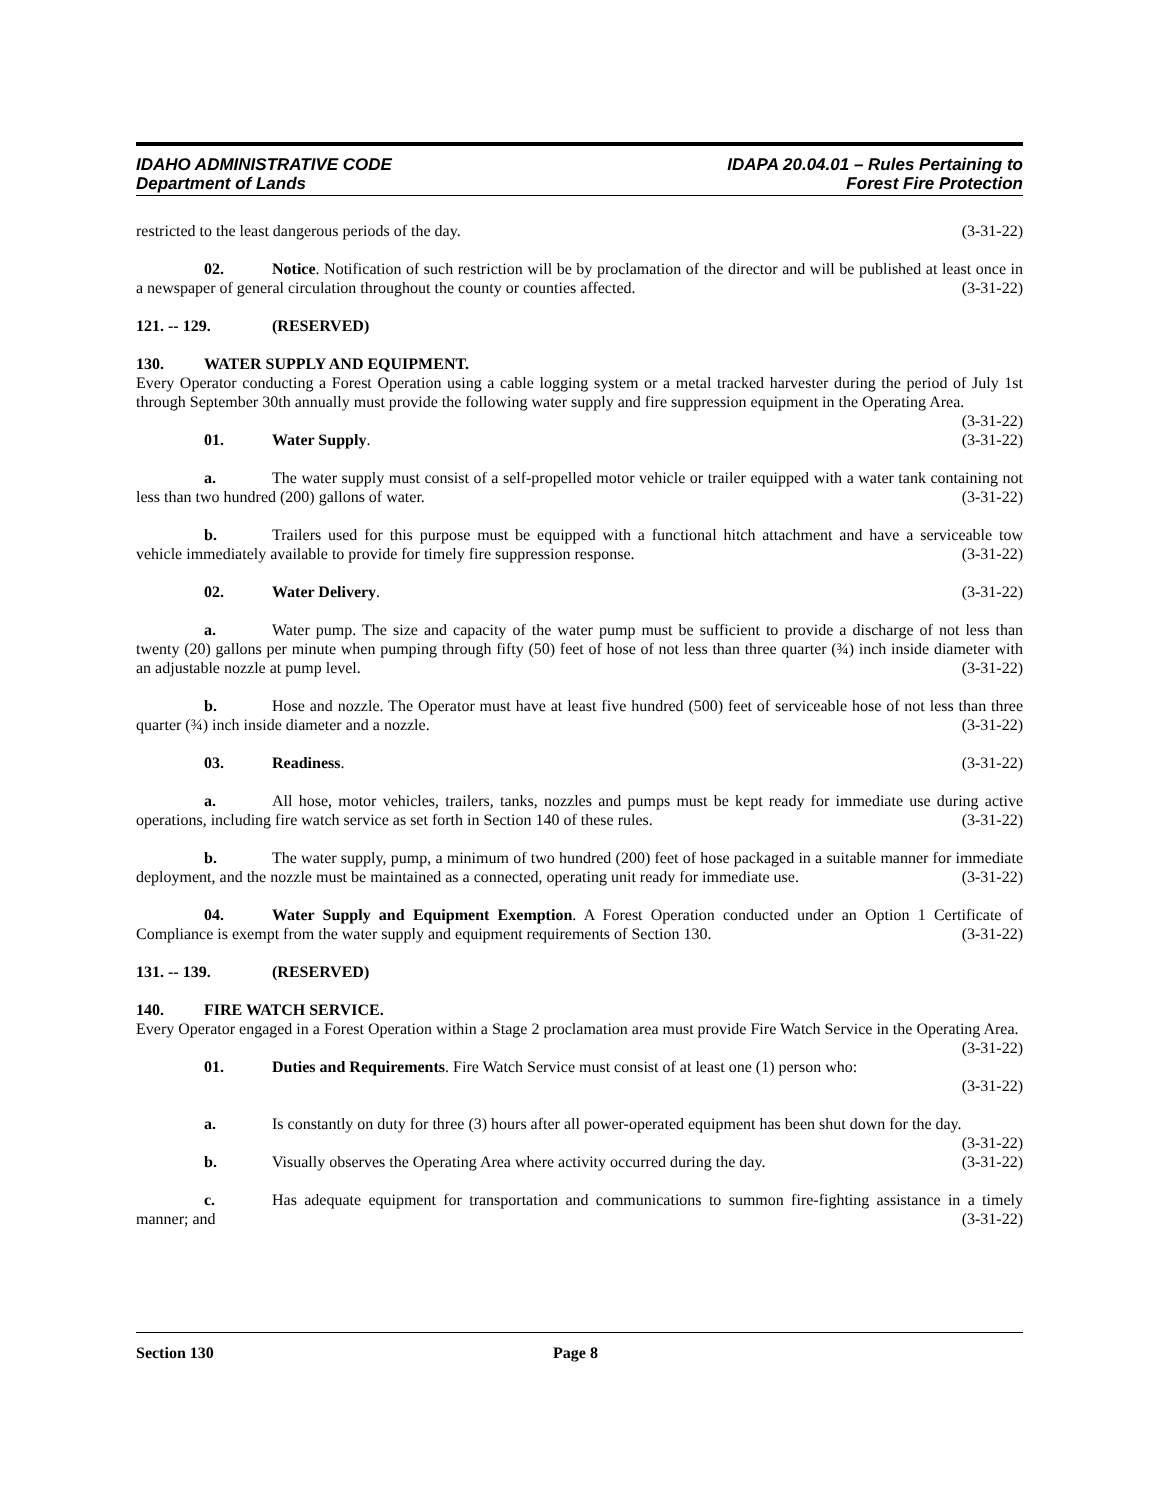IDAHO ADMINISTRATIVE CODE
Department of Lands
IDAPA 20.04.01 – Rules Pertaining to
Forest Fire Protection
restricted to the least dangerous periods of the day. (3-31-22)
02. Notice. Notification of such restriction will be by proclamation of the director and will be published at least once in a newspaper of general circulation throughout the county or counties affected. (3-31-22)
121. -- 129. (RESERVED)
130. WATER SUPPLY AND EQUIPMENT.
Every Operator conducting a Forest Operation using a cable logging system or a metal tracked harvester during the period of July 1st through September 30th annually must provide the following water supply and fire suppression equipment in the Operating Area. (3-31-22)
01. Water Supply. (3-31-22)
a. The water supply must consist of a self-propelled motor vehicle or trailer equipped with a water tank containing not less than two hundred (200) gallons of water. (3-31-22)
b. Trailers used for this purpose must be equipped with a functional hitch attachment and have a serviceable tow vehicle immediately available to provide for timely fire suppression response. (3-31-22)
02. Water Delivery. (3-31-22)
a. Water pump. The size and capacity of the water pump must be sufficient to provide a discharge of not less than twenty (20) gallons per minute when pumping through fifty (50) feet of hose of not less than three quarter (¾) inch inside diameter with an adjustable nozzle at pump level. (3-31-22)
b. Hose and nozzle. The Operator must have at least five hundred (500) feet of serviceable hose of not less than three quarter (¾) inch inside diameter and a nozzle. (3-31-22)
03. Readiness. (3-31-22)
a. All hose, motor vehicles, trailers, tanks, nozzles and pumps must be kept ready for immediate use during active operations, including fire watch service as set forth in Section 140 of these rules. (3-31-22)
b. The water supply, pump, a minimum of two hundred (200) feet of hose packaged in a suitable manner for immediate deployment, and the nozzle must be maintained as a connected, operating unit ready for immediate use. (3-31-22)
04. Water Supply and Equipment Exemption. A Forest Operation conducted under an Option 1 Certificate of Compliance is exempt from the water supply and equipment requirements of Section 130. (3-31-22)
131. -- 139. (RESERVED)
140. FIRE WATCH SERVICE.
Every Operator engaged in a Forest Operation within a Stage 2 proclamation area must provide Fire Watch Service in the Operating Area. (3-31-22)
01. Duties and Requirements. Fire Watch Service must consist of at least one (1) person who:
(3-31-22)
a. Is constantly on duty for three (3) hours after all power-operated equipment has been shut down for the day. (3-31-22)
b. Visually observes the Operating Area where activity occurred during the day. (3-31-22)
c. Has adequate equipment for transportation and communications to summon fire-fighting assistance in a timely manner; and (3-31-22)
Section 130 Page 8